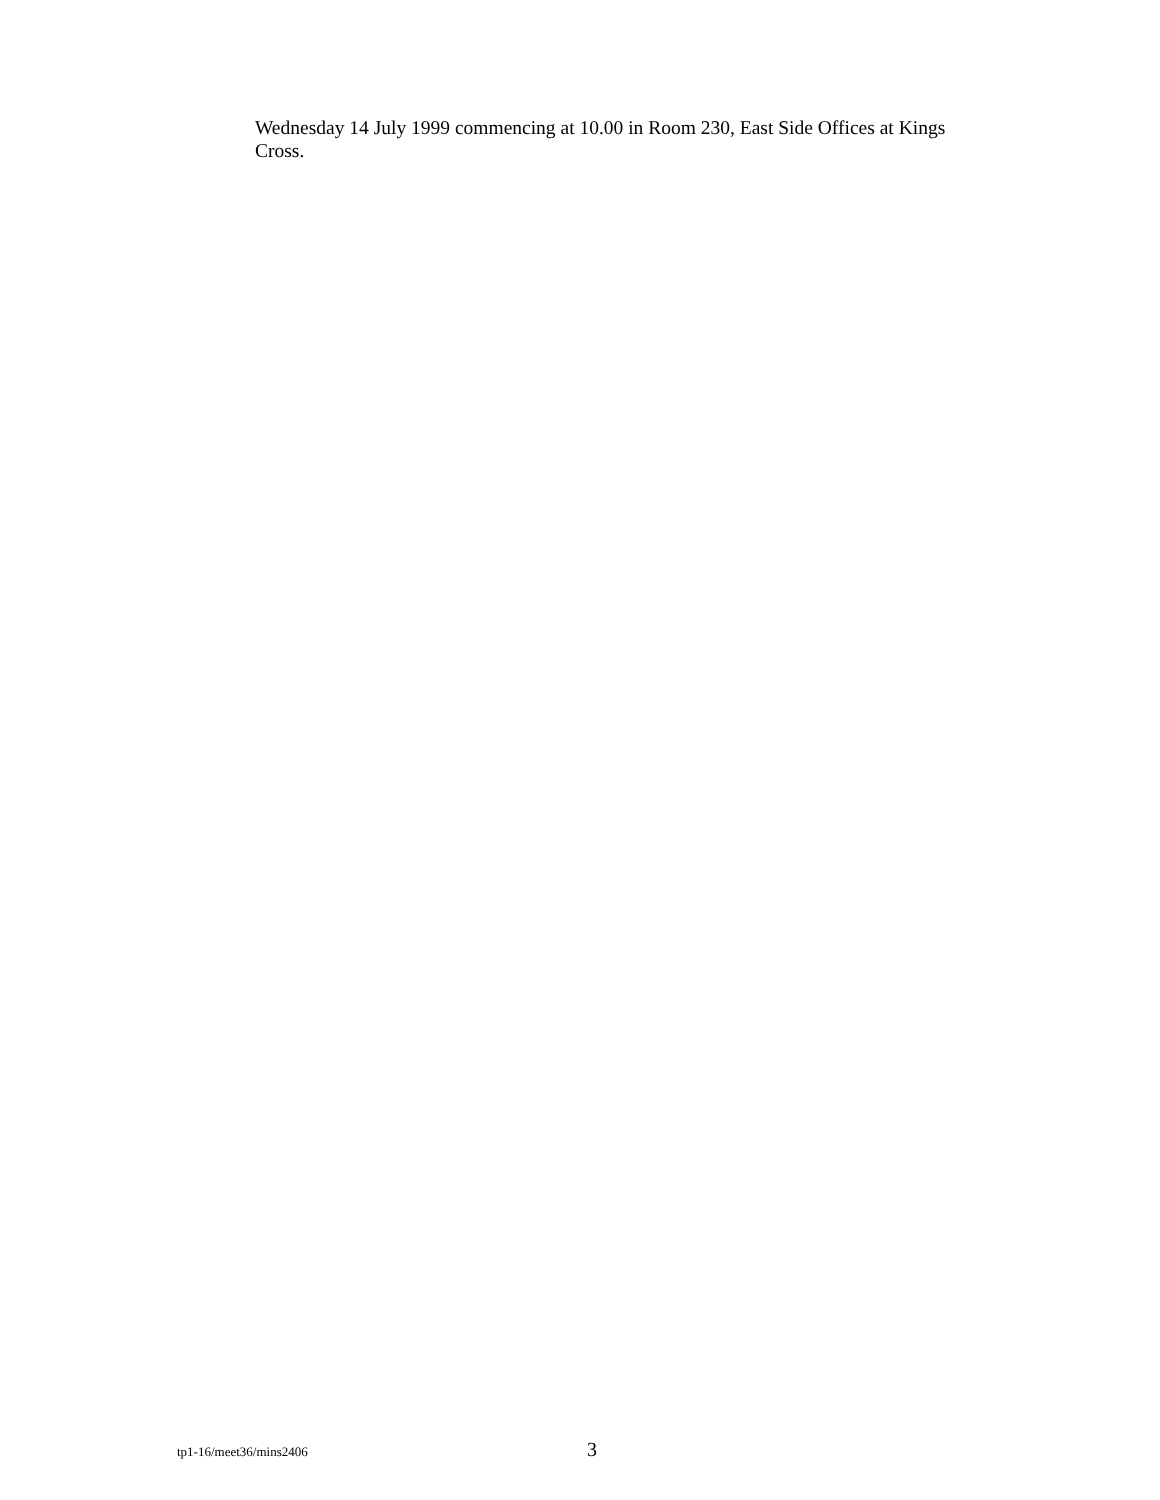Wednesday 14 July 1999 commencing at 10.00 in Room 230, East Side Offices at Kings Cross.
tp1-16/meet36/mins2406 3